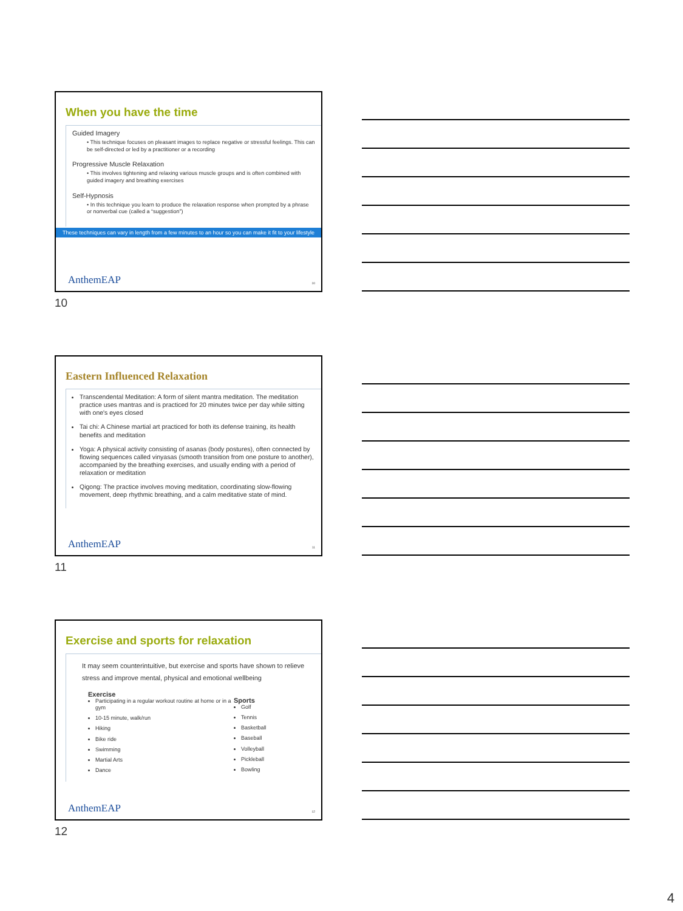When you have the time
Guided Imagery
• This technique focuses on pleasant images to replace negative or stressful feelings. This can be self-directed or led by a practitioner or a recording
Progressive Muscle Relaxation
• This involves tightening and relaxing various muscle groups and is often combined with guided imagery and breathing exercises
Self-Hypnosis
• In this technique you learn to produce the relaxation response when prompted by a phrase or nonverbal cue (called a “suggestion”)
These techniques can vary in length from a few minutes to an hour so you can make it fit to your lifestyle
AnthemEAP 10
10
Eastern Influenced Relaxation
Transcendental Meditation: A form of silent mantra meditation. The meditation practice uses mantras and is practiced for 20 minutes twice per day while sitting with one's eyes closed
Tai chi: A Chinese martial art practiced for both its defense training, its health benefits and meditation
Yoga: A physical activity consisting of asanas (body postures), often connected by flowing sequences called vinyasas (smooth transition from one posture to another), accompanied by the breathing exercises, and usually ending with a period of relaxation or meditation
Qigong: The practice involves moving meditation, coordinating slow-flowing movement, deep rhythmic breathing, and a calm meditative state of mind.
AnthemEAP 11
11
Exercise and sports for relaxation
It may seem counterintuitive, but exercise and sports have shown to relieve stress and improve mental, physical and emotional wellbeing
Exercise
Participating in a regular workout routine at home or in a gym
10-15 minute, walk/run
Hiking
Bike ride
Swimming
Martial Arts
Dance
Sports
Golf
Tennis
Basketball
Baseball
Volleyball
Pickleball
Bowling
AnthemEAP 12
12
4